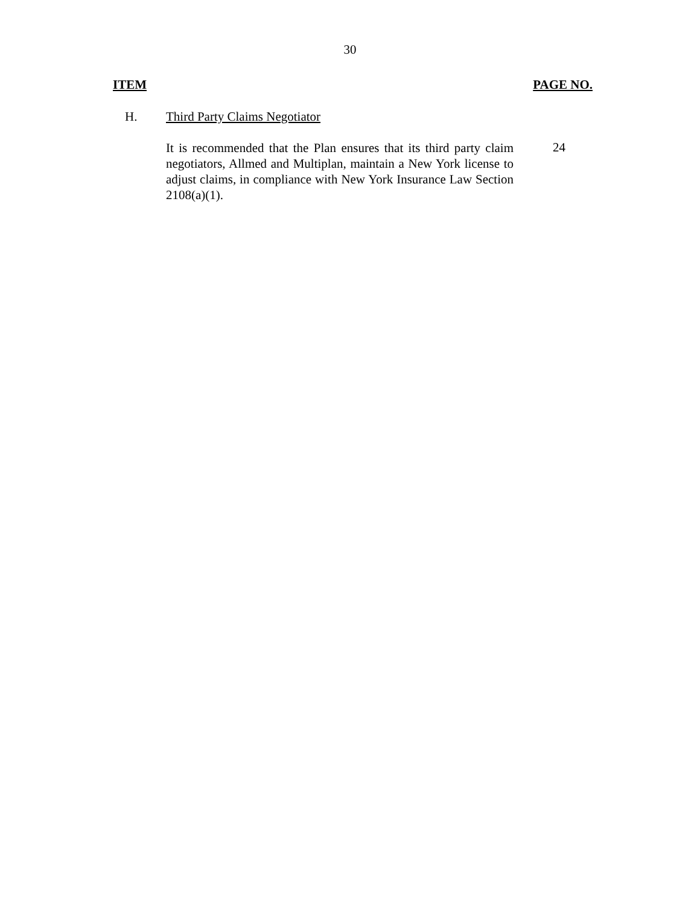30
ITEM PAGE NO.
H. Third Party Claims Negotiator
It is recommended that the Plan ensures that its third party claim negotiators, Allmed and Multiplan, maintain a New York license to adjust claims, in compliance with New York Insurance Law Section 2108(a)(1).
24